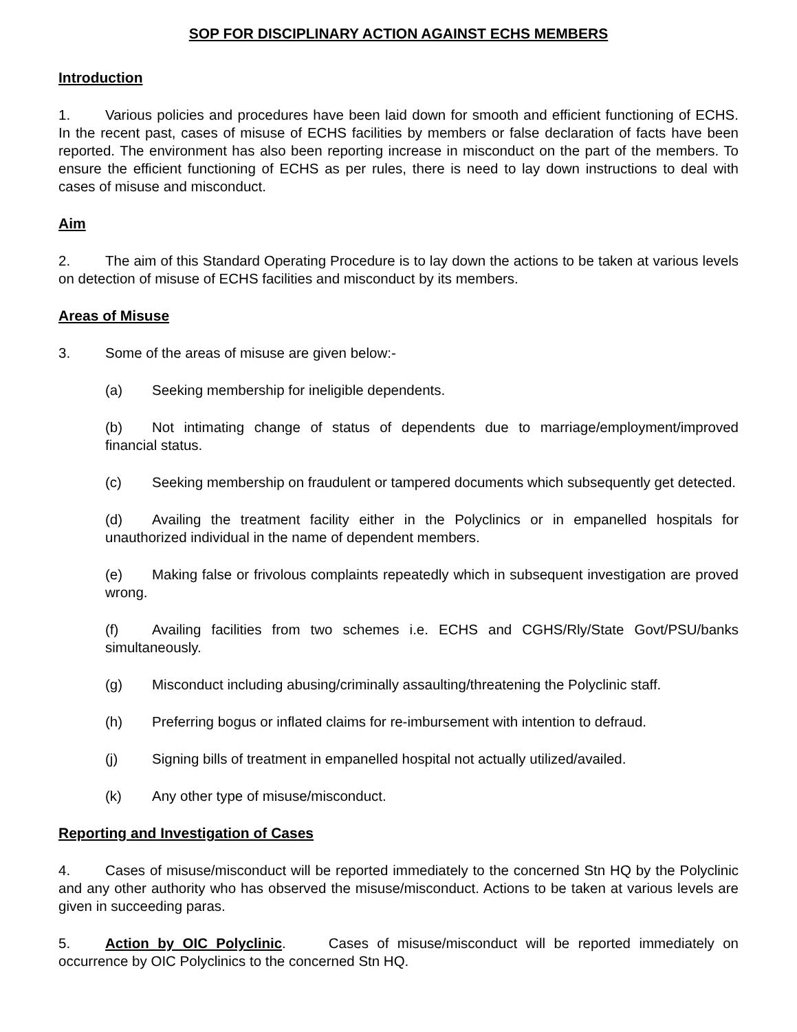SOP FOR DISCIPLINARY ACTION AGAINST ECHS MEMBERS
Introduction
1. Various policies and procedures have been laid down for smooth and efficient functioning of ECHS. In the recent past, cases of misuse of ECHS facilities by members or false declaration of facts have been reported. The environment has also been reporting increase in misconduct on the part of the members. To ensure the efficient functioning of ECHS as per rules, there is need to lay down instructions to deal with cases of misuse and misconduct.
Aim
2. The aim of this Standard Operating Procedure is to lay down the actions to be taken at various levels on detection of misuse of ECHS facilities and misconduct by its members.
Areas of Misuse
3. Some of the areas of misuse are given below:-
(a) Seeking membership for ineligible dependents.
(b) Not intimating change of status of dependents due to marriage/employment/improved financial status.
(c) Seeking membership on fraudulent or tampered documents which subsequently get detected.
(d) Availing the treatment facility either in the Polyclinics or in empanelled hospitals for unauthorized individual in the name of dependent members.
(e) Making false or frivolous complaints repeatedly which in subsequent investigation are proved wrong.
(f) Availing facilities from two schemes i.e. ECHS and CGHS/Rly/State Govt/PSU/banks simultaneously.
(g) Misconduct including abusing/criminally assaulting/threatening the Polyclinic staff.
(h) Preferring bogus or inflated claims for re-imbursement with intention to defraud.
(j) Signing bills of treatment in empanelled hospital not actually utilized/availed.
(k) Any other type of misuse/misconduct.
Reporting and Investigation of Cases
4. Cases of misuse/misconduct will be reported immediately to the concerned Stn HQ by the Polyclinic and any other authority who has observed the misuse/misconduct. Actions to be taken at various levels are given in succeeding paras.
5. Action by OIC Polyclinic. Cases of misuse/misconduct will be reported immediately on occurrence by OIC Polyclinics to the concerned Stn HQ.